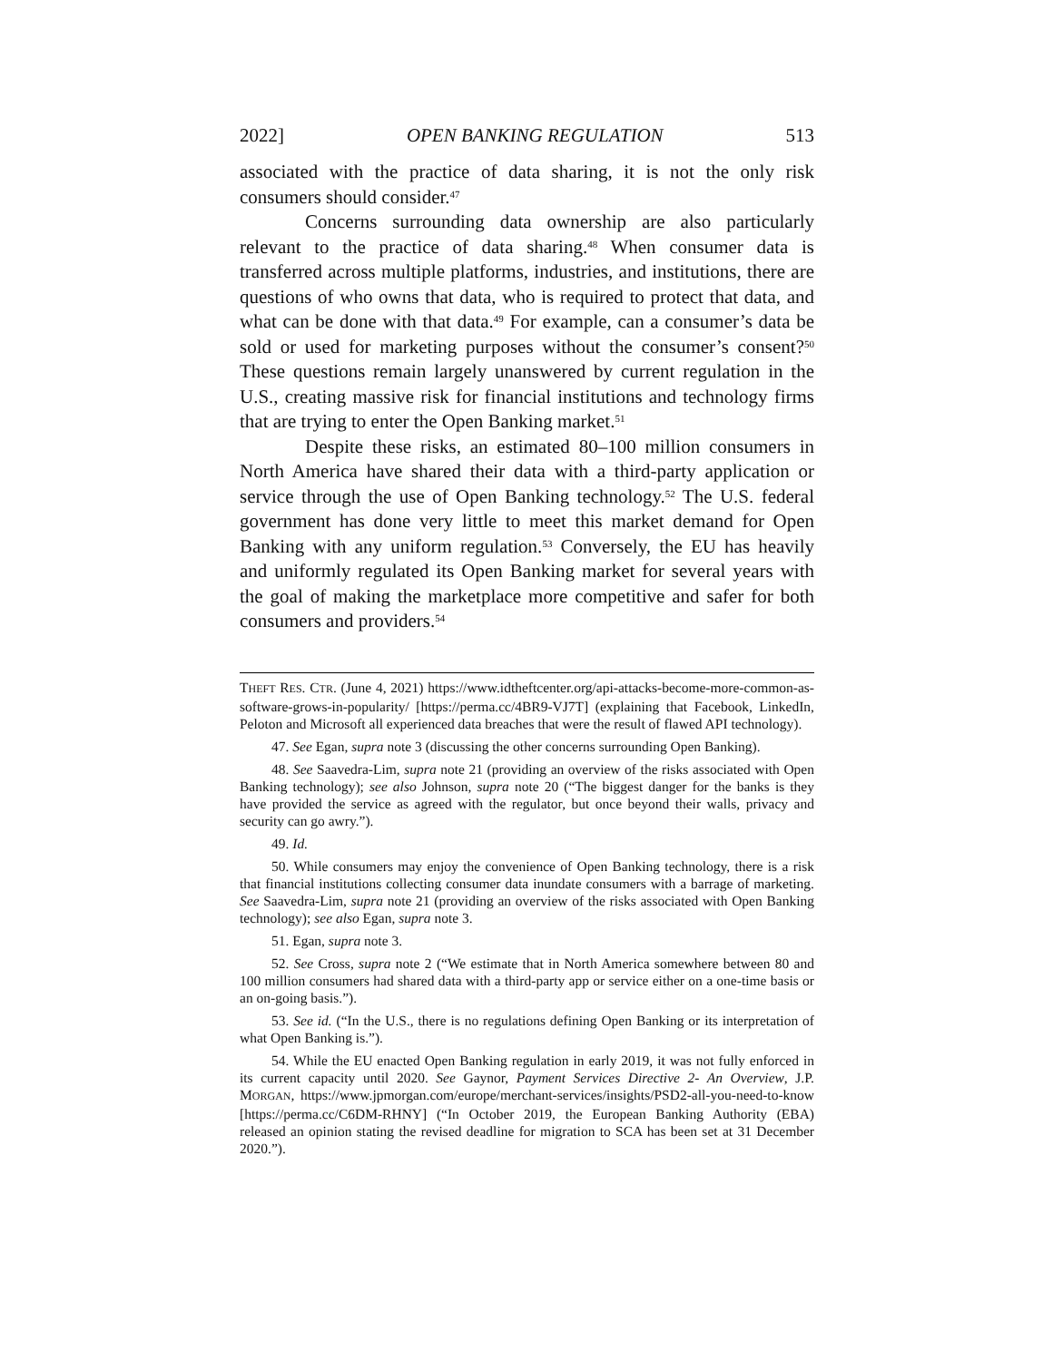2022] OPEN BANKING REGULATION 513
associated with the practice of data sharing, it is not the only risk consumers should consider.<sup>47</sup>
Concerns surrounding data ownership are also particularly relevant to the practice of data sharing.<sup>48</sup> When consumer data is transferred across multiple platforms, industries, and institutions, there are questions of who owns that data, who is required to protect that data, and what can be done with that data.<sup>49</sup> For example, can a consumer’s data be sold or used for marketing purposes without the consumer’s consent?<sup>50</sup> These questions remain largely unanswered by current regulation in the U.S., creating massive risk for financial institutions and technology firms that are trying to enter the Open Banking market.<sup>51</sup>
Despite these risks, an estimated 80–100 million consumers in North America have shared their data with a third-party application or service through the use of Open Banking technology.<sup>52</sup> The U.S. federal government has done very little to meet this market demand for Open Banking with any uniform regulation.<sup>53</sup> Conversely, the EU has heavily and uniformly regulated its Open Banking market for several years with the goal of making the marketplace more competitive and safer for both consumers and providers.<sup>54</sup>
THEFT RES. CTR. (June 4, 2021) https://www.idtheftcenter.org/api-attacks-become-more-common-as-software-grows-in-popularity/ [https://perma.cc/4BR9-VJ7T] (explaining that Facebook, LinkedIn, Peloton and Microsoft all experienced data breaches that were the result of flawed API technology).
47. See Egan, supra note 3 (discussing the other concerns surrounding Open Banking).
48. See Saavedra-Lim, supra note 21 (providing an overview of the risks associated with Open Banking technology); see also Johnson, supra note 20 (“The biggest danger for the banks is they have provided the service as agreed with the regulator, but once beyond their walls, privacy and security can go awry.”).
49. Id.
50. While consumers may enjoy the convenience of Open Banking technology, there is a risk that financial institutions collecting consumer data inundate consumers with a barrage of marketing. See Saavedra-Lim, supra note 21 (providing an overview of the risks associated with Open Banking technology); see also Egan, supra note 3.
51. Egan, supra note 3.
52. See Cross, supra note 2 (“We estimate that in North America somewhere between 80 and 100 million consumers had shared data with a third-party app or service either on a one-time basis or an on-going basis.”).
53. See id. (“In the U.S., there is no regulations defining Open Banking or its interpretation of what Open Banking is.”).
54. While the EU enacted Open Banking regulation in early 2019, it was not fully enforced in its current capacity until 2020. See Gaynor, Payment Services Directive 2- An Overview, J.P. MORGAN, https://www.jpmorgan.com/europe/merchant-services/insights/PSD2-all-you-need-to-know [https://perma.cc/C6DM-RHNY] (“In October 2019, the European Banking Authority (EBA) released an opinion stating the revised deadline for migration to SCA has been set at 31 December 2020.”).